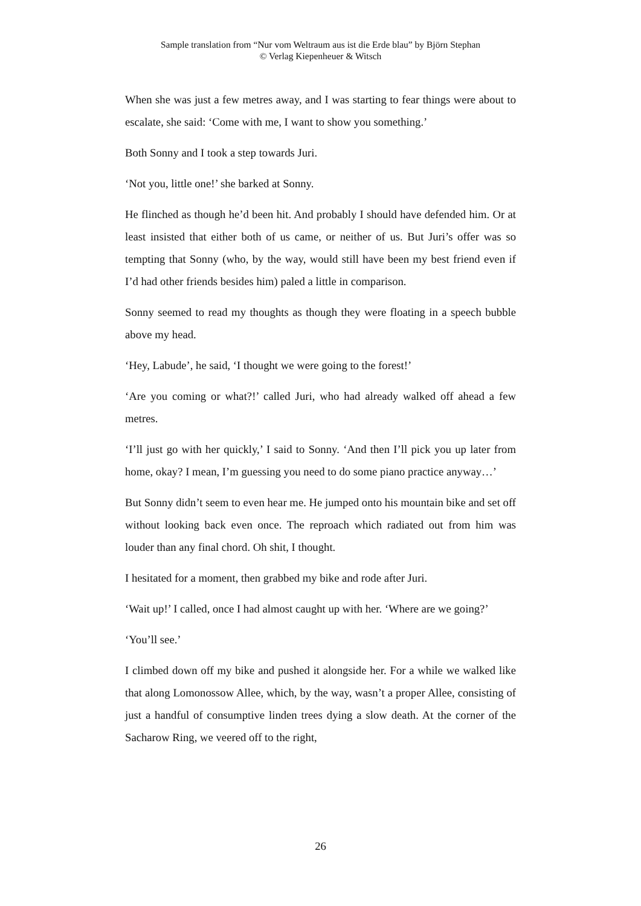Sample translation from “Nur vom Weltraum aus ist die Erde blau” by Björn Stephan
© Verlag Kiepenheuer & Witsch
When she was just a few metres away, and I was starting to fear things were about to escalate, she said: ‘Come with me, I want to show you something.’
Both Sonny and I took a step towards Juri.
‘Not you, little one!’ she barked at Sonny.
He flinched as though he’d been hit. And probably I should have defended him. Or at least insisted that either both of us came, or neither of us. But Juri’s offer was so tempting that Sonny (who, by the way, would still have been my best friend even if I’d had other friends besides him) paled a little in comparison.
Sonny seemed to read my thoughts as though they were floating in a speech bubble above my head.
‘Hey, Labude’, he said, ‘I thought we were going to the forest!’
‘Are you coming or what?!’ called Juri, who had already walked off ahead a few metres.
‘I’ll just go with her quickly,’ I said to Sonny. ‘And then I’ll pick you up later from home, okay? I mean, I’m guessing you need to do some piano practice anyway…’
But Sonny didn’t seem to even hear me. He jumped onto his mountain bike and set off without looking back even once. The reproach which radiated out from him was louder than any final chord. Oh shit, I thought.
I hesitated for a moment, then grabbed my bike and rode after Juri.
‘Wait up!’ I called, once I had almost caught up with her. ‘Where are we going?’
‘You’ll see.’
I climbed down off my bike and pushed it alongside her. For a while we walked like that along Lomonossow Allee, which, by the way, wasn’t a proper Allee, consisting of just a handful of consumptive linden trees dying a slow death. At the corner of the Sacharow Ring, we veered off to the right,
26